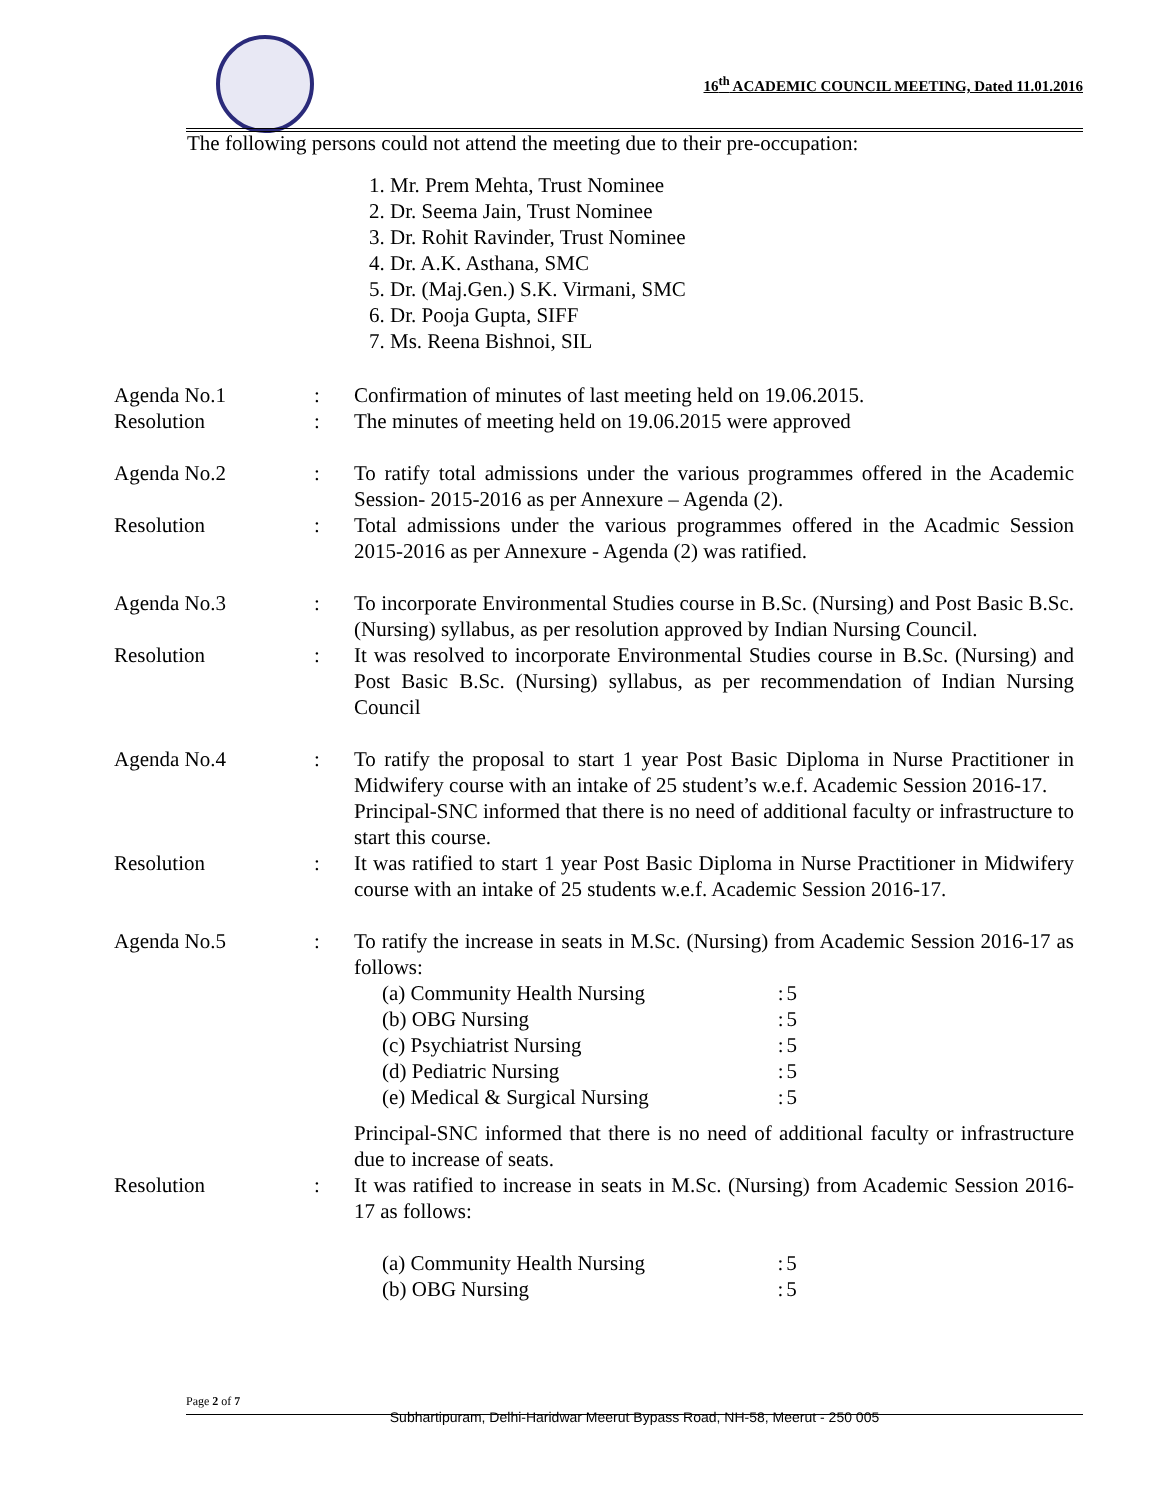16<sup>th</sup> ACADEMIC COUNCIL MEETING, Dated 11.01.2016
The following persons could not attend the meeting due to their pre-occupation:
1. Mr. Prem Mehta, Trust Nominee
2. Dr. Seema Jain, Trust Nominee
3. Dr. Rohit Ravinder, Trust Nominee
4. Dr. A.K. Asthana, SMC
5. Dr. (Maj.Gen.) S.K. Virmani, SMC
6. Dr. Pooja Gupta, SIFF
7. Ms. Reena Bishnoi, SIL
| Agenda No.1 | : | Confirmation of minutes of last meeting held on 19.06.2015. |
| Resolution | : | The minutes of meeting held on 19.06.2015 were approved |
| Agenda No.2 | : | To ratify total admissions under the various programmes offered in the Academic Session- 2015-2016 as per Annexure – Agenda (2). |
| Resolution | : | Total admissions under the various programmes offered in the Acadmic Session 2015-2016 as per Annexure - Agenda (2) was ratified. |
| Agenda No.3 | : | To incorporate Environmental Studies course in B.Sc. (Nursing) and Post Basic B.Sc. (Nursing) syllabus, as per resolution approved by Indian Nursing Council. |
| Resolution | : | It was resolved to incorporate Environmental Studies course in B.Sc. (Nursing) and Post Basic B.Sc. (Nursing) syllabus, as per recommendation of Indian Nursing Council |
| Agenda No.4 | : | To ratify the proposal to start 1 year Post Basic Diploma in Nurse Practitioner in Midwifery course with an intake of 25 student’s w.e.f. Academic Session 2016-17. Principal-SNC informed that there is no need of additional faculty or infrastructure to start this course. |
| Resolution | : | It was ratified to start 1 year Post Basic Diploma in Nurse Practitioner in Midwifery course with an intake of 25 students w.e.f. Academic Session 2016-17. |
| Agenda No.5 | : | To ratify the increase in seats in M.Sc. (Nursing) from Academic Session 2016-17 as follows: / (a) Community Health Nursing / : / 5 / / (b) OBG Nursing / : / 5 / / (c) Psychiatrist Nursing / : / 5 / / (d) Pediatric Nursing / : / 5 / / (e) Medical & Surgical Nursing / : / 5 / Principal-SNC informed that there is no need of additional faculty or infrastructure due to increase of seats. |
| Resolution | : | It was ratified to increase in seats in M.Sc. (Nursing) from Academic Session 2016-17 as follows: / (a) Community Health Nursing / : / 5 / / (b) OBG Nursing / : / 5 / |
Page 2 of 7
Subhartipuram, Delhi-Haridwar Meerut Bypass Road, NH-58, Meerut - 250 005